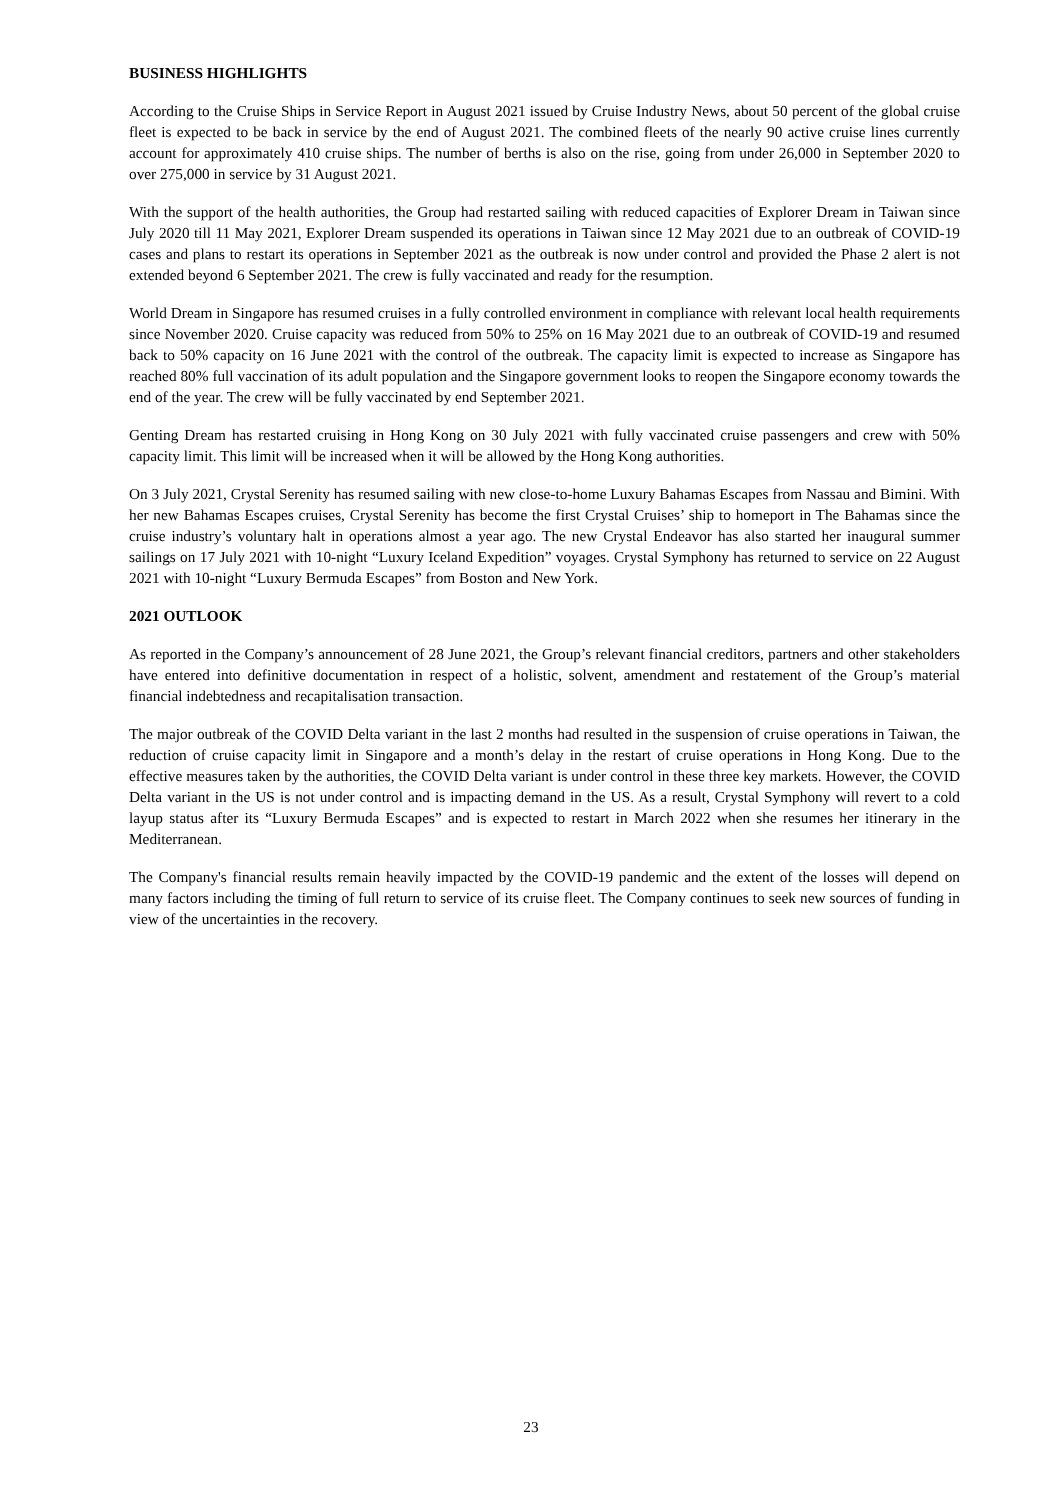BUSINESS HIGHLIGHTS
According to the Cruise Ships in Service Report in August 2021 issued by Cruise Industry News, about 50 percent of the global cruise fleet is expected to be back in service by the end of August 2021. The combined fleets of the nearly 90 active cruise lines currently account for approximately 410 cruise ships. The number of berths is also on the rise, going from under 26,000 in September 2020 to over 275,000 in service by 31 August 2021.
With the support of the health authorities, the Group had restarted sailing with reduced capacities of Explorer Dream in Taiwan since July 2020 till 11 May 2021, Explorer Dream suspended its operations in Taiwan since 12 May 2021 due to an outbreak of COVID-19 cases and plans to restart its operations in September 2021 as the outbreak is now under control and provided the Phase 2 alert is not extended beyond 6 September 2021. The crew is fully vaccinated and ready for the resumption.
World Dream in Singapore has resumed cruises in a fully controlled environment in compliance with relevant local health requirements since November 2020. Cruise capacity was reduced from 50% to 25% on 16 May 2021 due to an outbreak of COVID-19 and resumed back to 50% capacity on 16 June 2021 with the control of the outbreak. The capacity limit is expected to increase as Singapore has reached 80% full vaccination of its adult population and the Singapore government looks to reopen the Singapore economy towards the end of the year. The crew will be fully vaccinated by end September 2021.
Genting Dream has restarted cruising in Hong Kong on 30 July 2021 with fully vaccinated cruise passengers and crew with 50% capacity limit. This limit will be increased when it will be allowed by the Hong Kong authorities.
On 3 July 2021, Crystal Serenity has resumed sailing with new close-to-home Luxury Bahamas Escapes from Nassau and Bimini. With her new Bahamas Escapes cruises, Crystal Serenity has become the first Crystal Cruises’ ship to homeport in The Bahamas since the cruise industry’s voluntary halt in operations almost a year ago. The new Crystal Endeavor has also started her inaugural summer sailings on 17 July 2021 with 10-night “Luxury Iceland Expedition” voyages. Crystal Symphony has returned to service on 22 August 2021 with 10-night “Luxury Bermuda Escapes” from Boston and New York.
2021 OUTLOOK
As reported in the Company’s announcement of 28 June 2021, the Group’s relevant financial creditors, partners and other stakeholders have entered into definitive documentation in respect of a holistic, solvent, amendment and restatement of the Group’s material financial indebtedness and recapitalisation transaction.
The major outbreak of the COVID Delta variant in the last 2 months had resulted in the suspension of cruise operations in Taiwan, the reduction of cruise capacity limit in Singapore and a month’s delay in the restart of cruise operations in Hong Kong. Due to the effective measures taken by the authorities, the COVID Delta variant is under control in these three key markets. However, the COVID Delta variant in the US is not under control and is impacting demand in the US. As a result, Crystal Symphony will revert to a cold layup status after its “Luxury Bermuda Escapes” and is expected to restart in March 2022 when she resumes her itinerary in the Mediterranean.
The Company's financial results remain heavily impacted by the COVID-19 pandemic and the extent of the losses will depend on many factors including the timing of full return to service of its cruise fleet. The Company continues to seek new sources of funding in view of the uncertainties in the recovery.
23